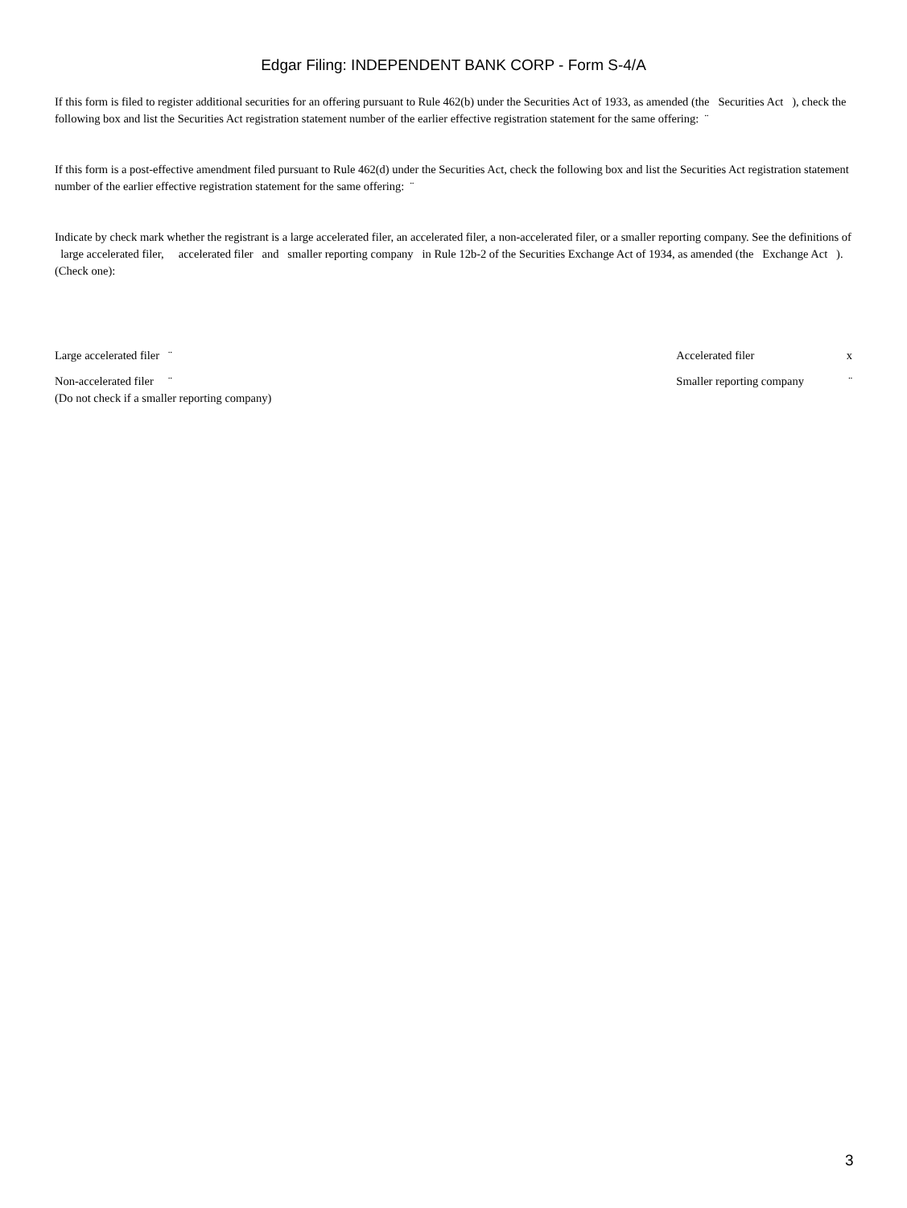Edgar Filing: INDEPENDENT BANK CORP - Form S-4/A
If this form is filed to register additional securities for an offering pursuant to Rule 462(b) under the Securities Act of 1933, as amended (the Securities Act ), check the following box and list the Securities Act registration statement number of the earlier effective registration statement for the same offering: ¨
If this form is a post-effective amendment filed pursuant to Rule 462(d) under the Securities Act, check the following box and list the Securities Act registration statement number of the earlier effective registration statement for the same offering: ¨
Indicate by check mark whether the registrant is a large accelerated filer, an accelerated filer, a non-accelerated filer, or a smaller reporting company. See the definitions of large accelerated filer, accelerated filer and smaller reporting company in Rule 12b-2 of the Securities Exchange Act of 1934, as amended (the Exchange Act ). (Check one):
Large accelerated filer ¨ Accelerated filer x
Non-accelerated filer ¨
(Do not check if a smaller reporting company)
Smaller reporting company ¨
3